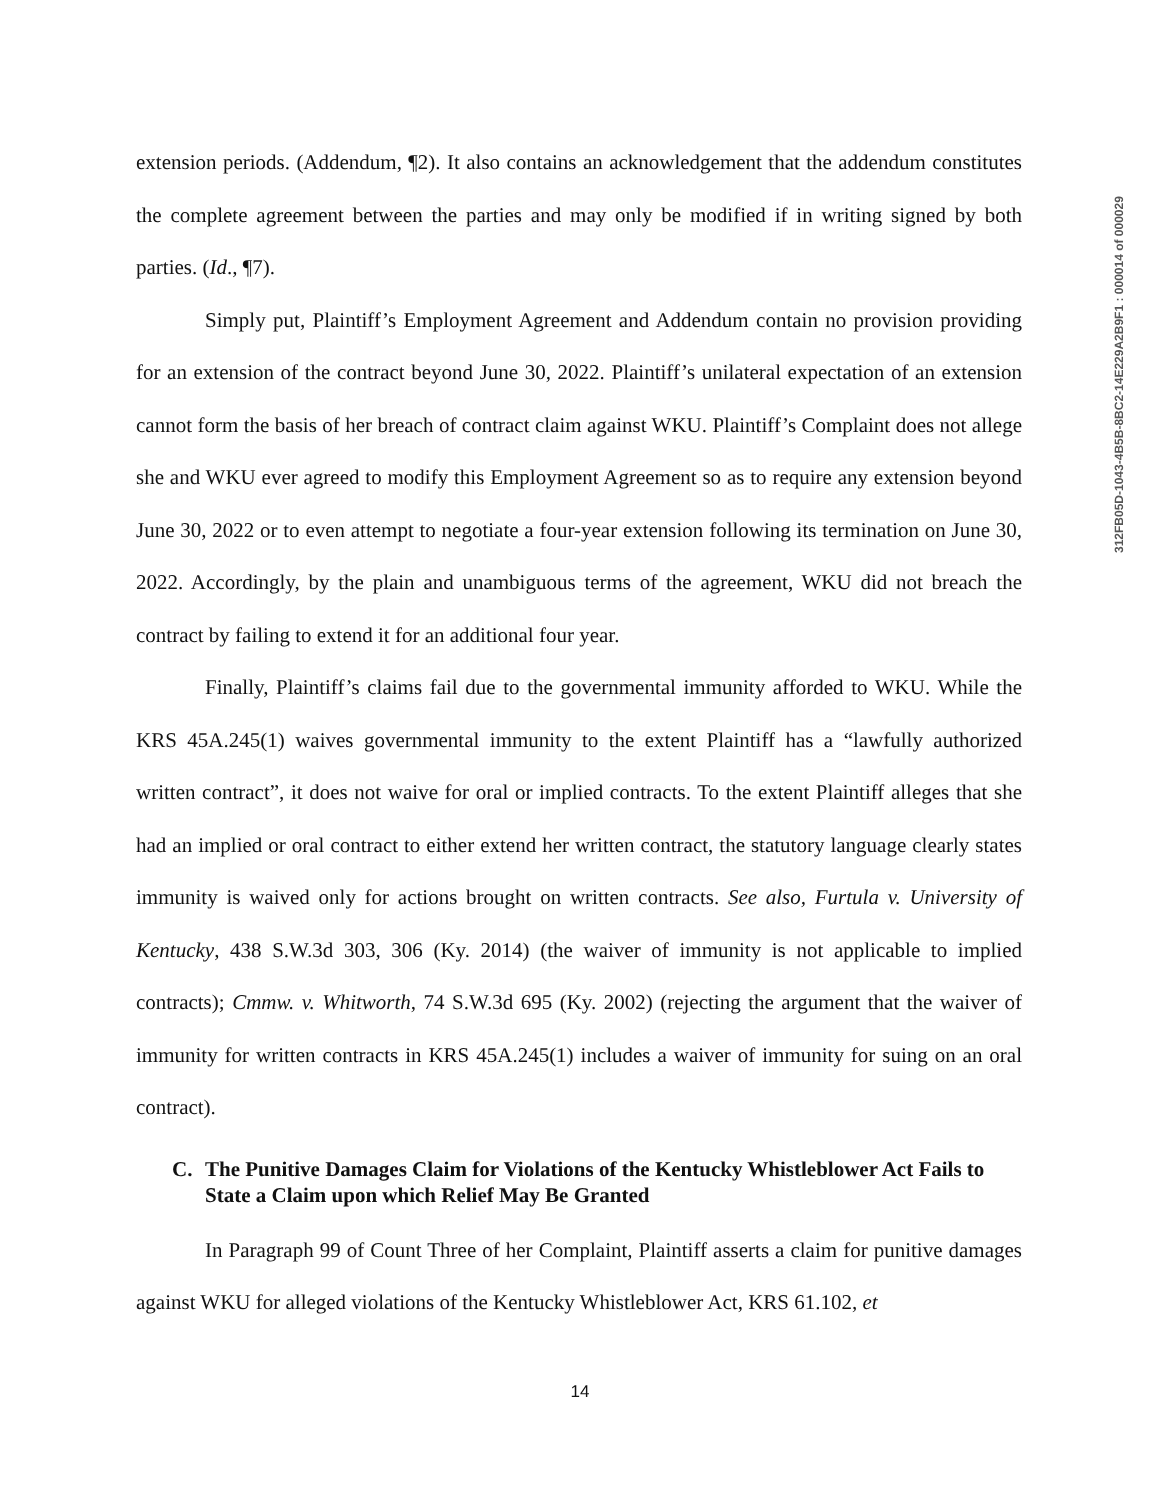extension periods. (Addendum, ¶2). It also contains an acknowledgement that the addendum constitutes the complete agreement between the parties and may only be modified if in writing signed by both parties. (Id., ¶7).
Simply put, Plaintiff’s Employment Agreement and Addendum contain no provision providing for an extension of the contract beyond June 30, 2022. Plaintiff’s unilateral expectation of an extension cannot form the basis of her breach of contract claim against WKU. Plaintiff’s Complaint does not allege she and WKU ever agreed to modify this Employment Agreement so as to require any extension beyond June 30, 2022 or to even attempt to negotiate a four-year extension following its termination on June 30, 2022. Accordingly, by the plain and unambiguous terms of the agreement, WKU did not breach the contract by failing to extend it for an additional four year.
Finally, Plaintiff’s claims fail due to the governmental immunity afforded to WKU. While the KRS 45A.245(1) waives governmental immunity to the extent Plaintiff has a “lawfully authorized written contract”, it does not waive for oral or implied contracts. To the extent Plaintiff alleges that she had an implied or oral contract to either extend her written contract, the statutory language clearly states immunity is waived only for actions brought on written contracts. See also, Furtula v. University of Kentucky, 438 S.W.3d 303, 306 (Ky. 2014) (the waiver of immunity is not applicable to implied contracts); Cmmw. v. Whitworth, 74 S.W.3d 695 (Ky. 2002) (rejecting the argument that the waiver of immunity for written contracts in KRS 45A.245(1) includes a waiver of immunity for suing on an oral contract).
C. The Punitive Damages Claim for Violations of the Kentucky Whistleblower Act Fails to State a Claim upon which Relief May Be Granted
In Paragraph 99 of Count Three of her Complaint, Plaintiff asserts a claim for punitive damages against WKU for alleged violations of the Kentucky Whistleblower Act, KRS 61.102, et
14
312FB05D-1043-4B5B-8BC2-14E229A2B9F1 : 000014 of 000029